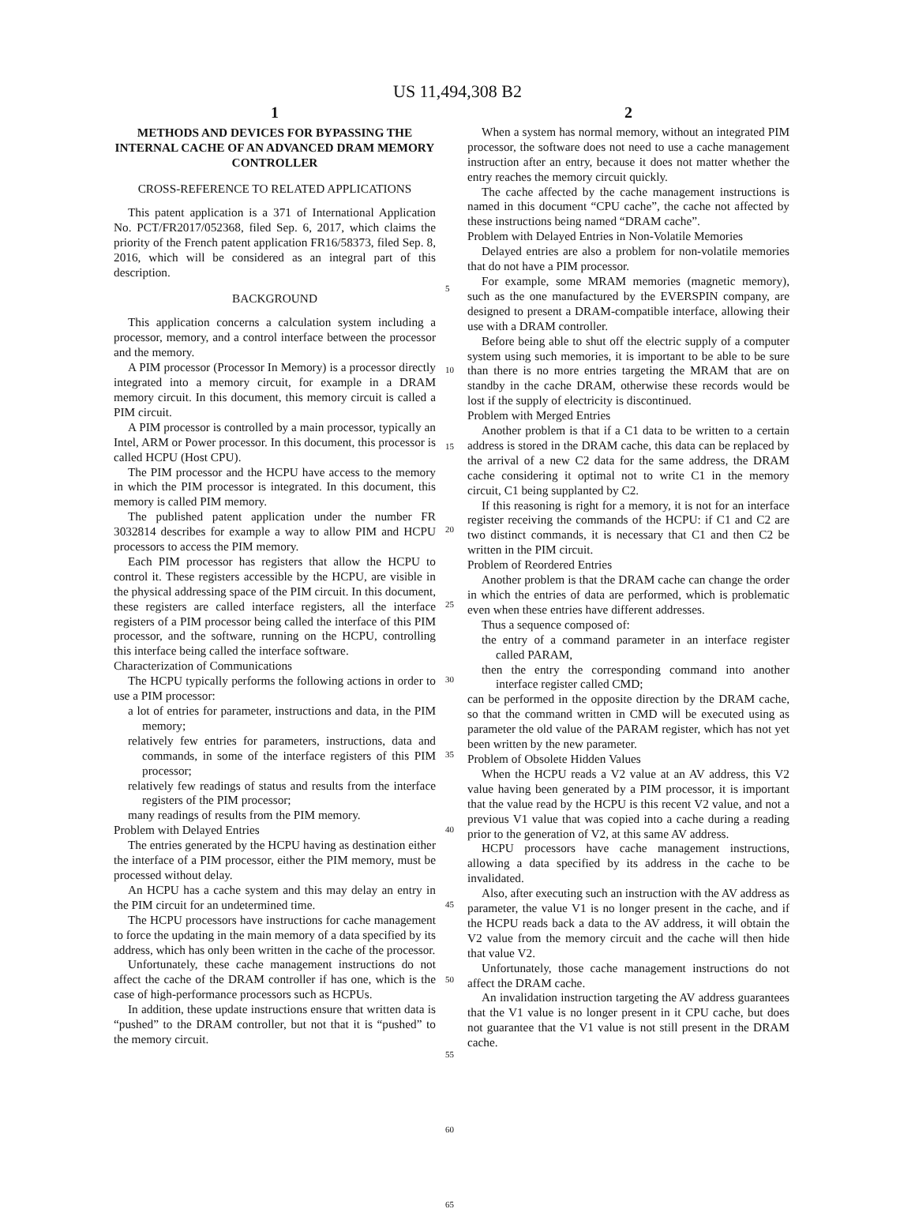US 11,494,308 B2
1
METHODS AND DEVICES FOR BYPASSING THE INTERNAL CACHE OF AN ADVANCED DRAM MEMORY CONTROLLER
CROSS-REFERENCE TO RELATED APPLICATIONS
This patent application is a 371 of International Application No. PCT/FR2017/052368, filed Sep. 6, 2017, which claims the priority of the French patent application FR16/58373, filed Sep. 8, 2016, which will be considered as an integral part of this description.
BACKGROUND
This application concerns a calculation system including a processor, memory, and a control interface between the processor and the memory.
A PIM processor (Processor In Memory) is a processor directly integrated into a memory circuit, for example in a DRAM memory circuit. In this document, this memory circuit is called a PIM circuit.
A PIM processor is controlled by a main processor, typically an Intel, ARM or Power processor. In this document, this processor is called HCPU (Host CPU).
The PIM processor and the HCPU have access to the memory in which the PIM processor is integrated. In this document, this memory is called PIM memory.
The published patent application under the number FR 3032814 describes for example a way to allow PIM and HCPU processors to access the PIM memory.
Each PIM processor has registers that allow the HCPU to control it. These registers accessible by the HCPU, are visible in the physical addressing space of the PIM circuit. In this document, these registers are called interface registers, all the interface registers of a PIM processor being called the interface of this PIM processor, and the software, running on the HCPU, controlling this interface being called the interface software.
Characterization of Communications
The HCPU typically performs the following actions in order to use a PIM processor:
a lot of entries for parameter, instructions and data, in the PIM memory;
relatively few entries for parameters, instructions, data and commands, in some of the interface registers of this PIM processor;
relatively few readings of status and results from the interface registers of the PIM processor;
many readings of results from the PIM memory.
Problem with Delayed Entries
The entries generated by the HCPU having as destination either the interface of a PIM processor, either the PIM memory, must be processed without delay.
An HCPU has a cache system and this may delay an entry in the PIM circuit for an undetermined time.
The HCPU processors have instructions for cache management to force the updating in the main memory of a data specified by its address, which has only been written in the cache of the processor.
Unfortunately, these cache management instructions do not affect the cache of the DRAM controller if has one, which is the case of high-performance processors such as HCPUs.
In addition, these update instructions ensure that written data is “pushed” to the DRAM controller, but not that it is “pushed” to the memory circuit.
5
10
15
20
25
30
35
40
45
50
55
60
65
2
When a system has normal memory, without an integrated PIM processor, the software does not need to use a cache management instruction after an entry, because it does not matter whether the entry reaches the memory circuit quickly.
The cache affected by the cache management instructions is named in this document “CPU cache”, the cache not affected by these instructions being named “DRAM cache”.
Problem with Delayed Entries in Non-Volatile Memories
Delayed entries are also a problem for non-volatile memories that do not have a PIM processor.
For example, some MRAM memories (magnetic memory), such as the one manufactured by the EVERSPIN company, are designed to present a DRAM-compatible interface, allowing their use with a DRAM controller.
Before being able to shut off the electric supply of a computer system using such memories, it is important to be able to be sure than there is no more entries targeting the MRAM that are on standby in the cache DRAM, otherwise these records would be lost if the supply of electricity is discontinued.
Problem with Merged Entries
Another problem is that if a C1 data to be written to a certain address is stored in the DRAM cache, this data can be replaced by the arrival of a new C2 data for the same address, the DRAM cache considering it optimal not to write C1 in the memory circuit, C1 being supplanted by C2.
If this reasoning is right for a memory, it is not for an interface register receiving the commands of the HCPU: if C1 and C2 are two distinct commands, it is necessary that C1 and then C2 be written in the PIM circuit.
Problem of Reordered Entries
Another problem is that the DRAM cache can change the order in which the entries of data are performed, which is problematic even when these entries have different addresses.
Thus a sequence composed of:
the entry of a command parameter in an interface register called PARAM,
then the entry the corresponding command into another interface register called CMD;
can be performed in the opposite direction by the DRAM cache, so that the command written in CMD will be executed using as parameter the old value of the PARAM register, which has not yet been written by the new parameter.
Problem of Obsolete Hidden Values
When the HCPU reads a V2 value at an AV address, this V2 value having been generated by a PIM processor, it is important that the value read by the HCPU is this recent V2 value, and not a previous V1 value that was copied into a cache during a reading prior to the generation of V2, at this same AV address.
HCPU processors have cache management instructions, allowing a data specified by its address in the cache to be invalidated.
Also, after executing such an instruction with the AV address as parameter, the value V1 is no longer present in the cache, and if the HCPU reads back a data to the AV address, it will obtain the V2 value from the memory circuit and the cache will then hide that value V2.
Unfortunately, those cache management instructions do not affect the DRAM cache.
An invalidation instruction targeting the AV address guarantees that the V1 value is no longer present in it CPU cache, but does not guarantee that the V1 value is not still present in the DRAM cache.